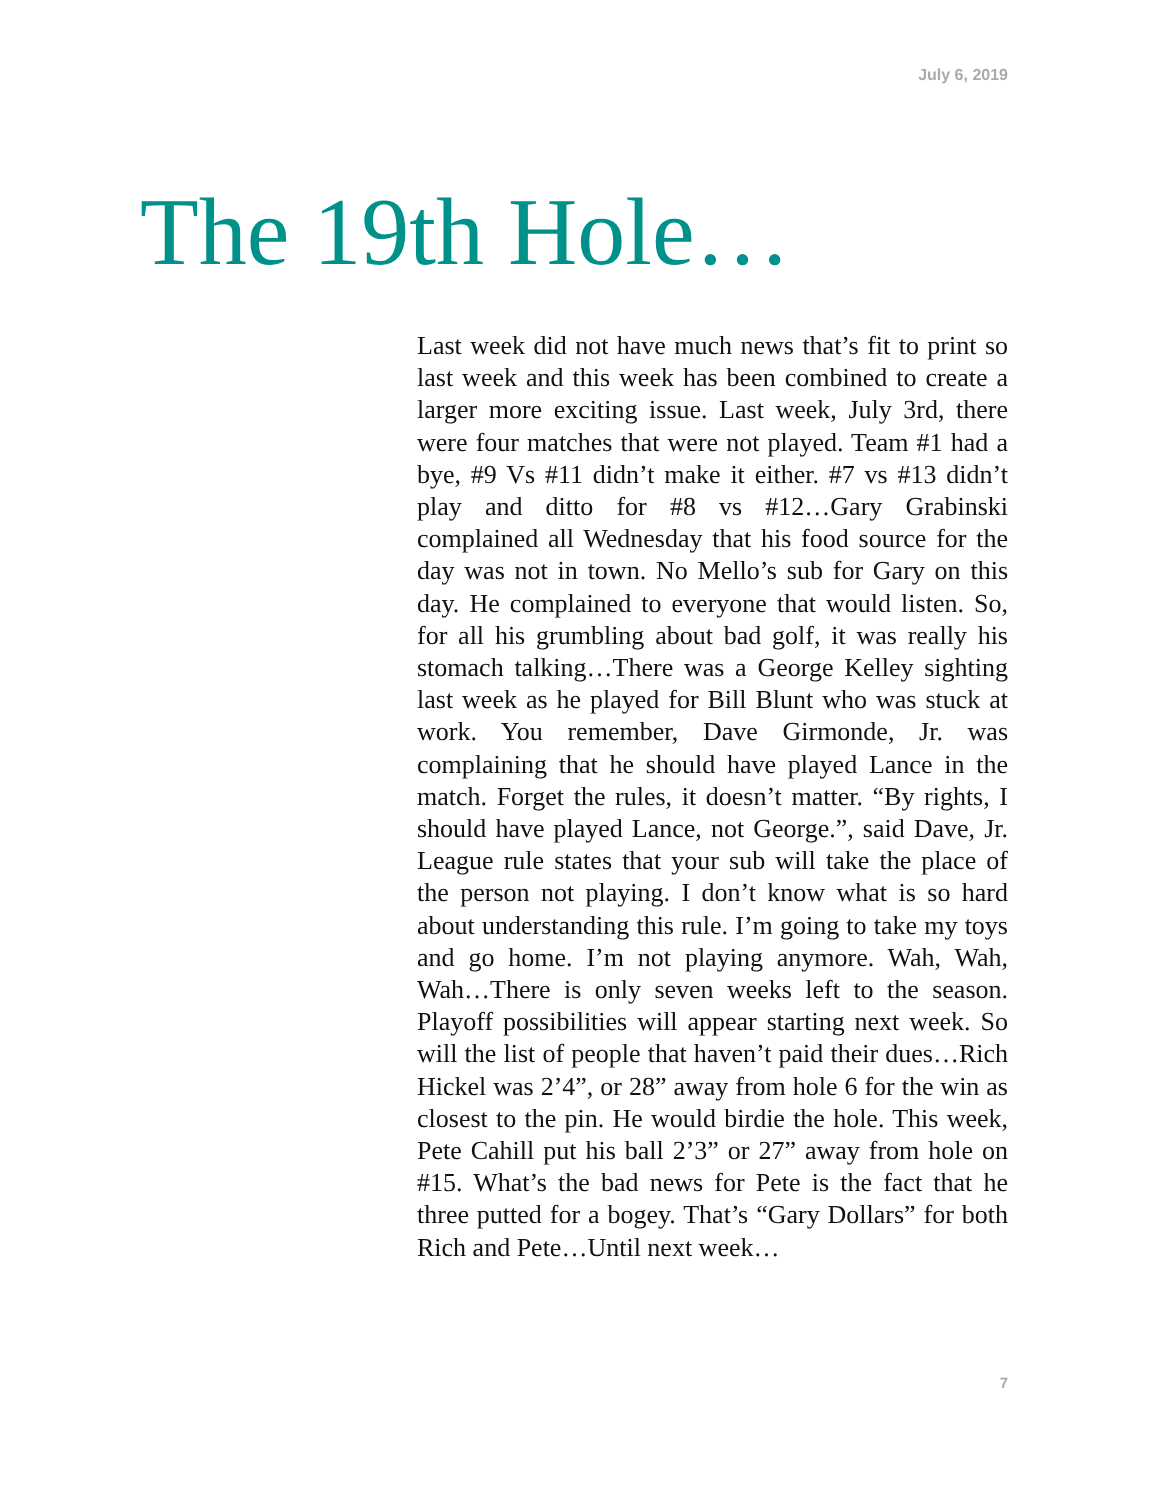July 6, 2019
The 19th Hole…
Last week did not have much news that’s fit to print so last week and this week has been combined to create a larger more exciting issue. Last week, July 3rd, there were four matches that were not played. Team #1 had a bye, #9 Vs #11 didn’t make it either. #7 vs #13 didn’t play and ditto for #8 vs #12…Gary Grabinski complained all Wednesday that his food source for the day was not in town. No Mello’s sub for Gary on this day. He complained to everyone that would listen. So, for all his grumbling about bad golf, it was really his stomach talking…There was a George Kelley sighting last week as he played for Bill Blunt who was stuck at work. You remember, Dave Girmonde, Jr. was complaining that he should have played Lance in the match. Forget the rules, it doesn’t matter. “By rights, I should have played Lance, not George.”, said Dave, Jr. League rule states that your sub will take the place of the person not playing. I don’t know what is so hard about understanding this rule. I’m going to take my toys and go home. I’m not playing anymore. Wah, Wah, Wah…There is only seven weeks left to the season. Playoff possibilities will appear starting next week. So will the list of people that haven’t paid their dues…Rich Hickel was 2’4”, or 28” away from hole 6 for the win as closest to the pin. He would birdie the hole. This week, Pete Cahill put his ball 2’3” or 27” away from hole on #15. What’s the bad news for Pete is the fact that he three putted for a bogey. That’s “Gary Dollars” for both Rich and Pete…Until next week…
7